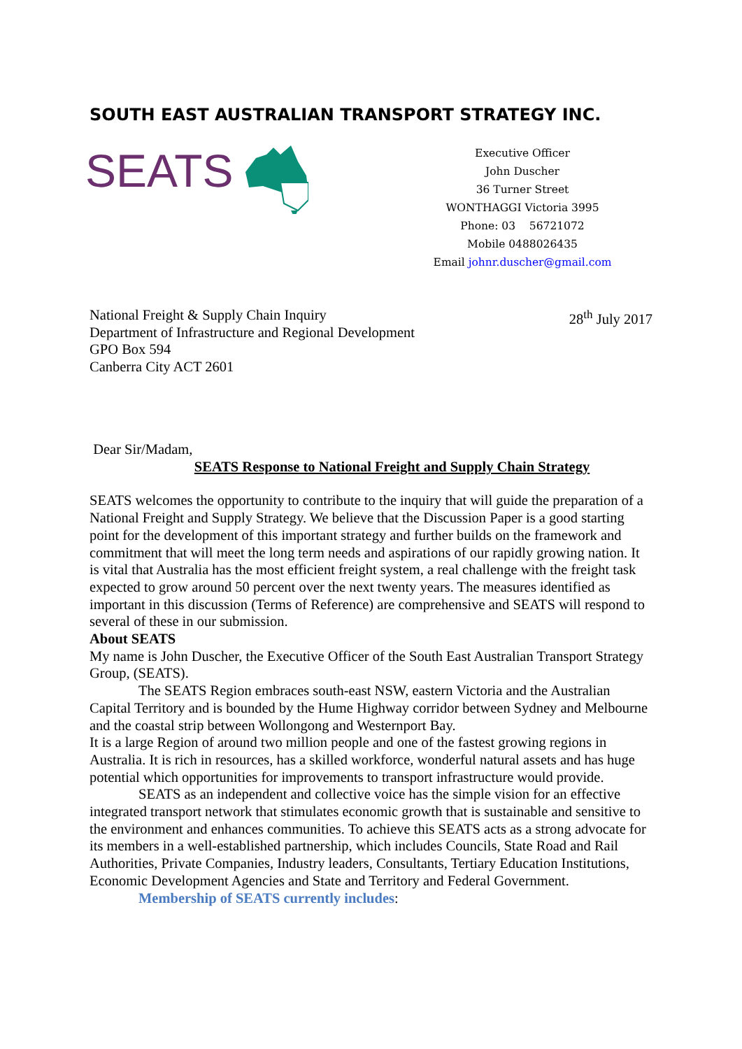SOUTH EAST AUSTRALIAN TRANSPORT STRATEGY INC.
SEATS
Executive Officer
John Duscher
36 Turner Street
WONTHAGGI Victoria 3995
Phone: 03 56721072
Mobile 0488026435
Email johnr.duscher@gmail.com
National Freight & Supply Chain Inquiry
Department of Infrastructure and Regional Development
GPO Box 594
Canberra City ACT 2601
28<sup>th</sup> July 2017
Dear Sir/Madam,
SEATS Response to National Freight and Supply Chain Strategy
SEATS welcomes the opportunity to contribute to the inquiry that will guide the preparation of a National Freight and Supply Strategy. We believe that the Discussion Paper is a good starting point for the development of this important strategy and further builds on the framework and commitment that will meet the long term needs and aspirations of our rapidly growing nation. It is vital that Australia has the most efficient freight system, a real challenge with the freight task expected to grow around 50 percent over the next twenty years. The measures identified as important in this discussion (Terms of Reference) are comprehensive and SEATS will respond to several of these in our submission.
About SEATS
My name is John Duscher, the Executive Officer of the South East Australian Transport Strategy Group, (SEATS).
The SEATS Region embraces south-east NSW, eastern Victoria and the Australian Capital Territory and is bounded by the Hume Highway corridor between Sydney and Melbourne and the coastal strip between Wollongong and Westernport Bay.
It is a large Region of around two million people and one of the fastest growing regions in Australia. It is rich in resources, has a skilled workforce, wonderful natural assets and has huge potential which opportunities for improvements to transport infrastructure would provide.
SEATS as an independent and collective voice has the simple vision for an effective integrated transport network that stimulates economic growth that is sustainable and sensitive to the environment and enhances communities. To achieve this SEATS acts as a strong advocate for its members in a well-established partnership, which includes Councils, State Road and Rail Authorities, Private Companies, Industry leaders, Consultants, Tertiary Education Institutions, Economic Development Agencies and State and Territory and Federal Government.
Membership of SEATS currently includes: